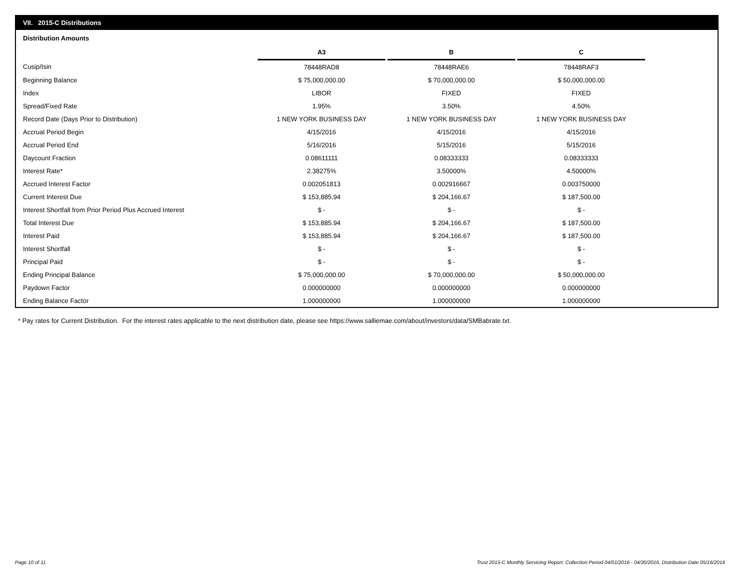VII. 2015-C Distributions
Distribution Amounts
| | A3 | | B | | C |
| Cusip/Isin | 78448RAD8 | | 78448RAE6 | | 78448RAF3 |
| Beginning Balance | $ 75,000,000.00 | | $ 70,000,000.00 | | $ 50,000,000.00 |
| Index | LIBOR | | FIXED | | FIXED |
| Spread/Fixed Rate | 1.95% | | 3.50% | | 4.50% |
| Record Date (Days Prior to Distribution) | 1 NEW YORK BUSINESS DAY | | 1 NEW YORK BUSINESS DAY | | 1 NEW YORK BUSINESS DAY |
| Accrual Period Begin | 4/15/2016 | | 4/15/2016 | | 4/15/2016 |
| Accrual Period End | 5/16/2016 | | 5/15/2016 | | 5/15/2016 |
| Daycount Fraction | 0.08611111 | | 0.08333333 | | 0.08333333 |
| Interest Rate* | 2.38275% | | 3.50000% | | 4.50000% |
| Accrued Interest Factor | 0.002051813 | | 0.002916667 | | 0.003750000 |
| Current Interest Due | $ 153,885.94 | | $ 204,166.67 | | $ 187,500.00 |
| Interest Shortfall from Prior Period Plus Accrued Interest | $ - | | $ - | | $ - |
| Total Interest Due | $ 153,885.94 | | $ 204,166.67 | | $ 187,500.00 |
| Interest Paid | $ 153,885.94 | | $ 204,166.67 | | $ 187,500.00 |
| Interest Shortfall | $ - | | $ - | | $ - |
| Principal Paid | $ - | | $ - | | $ - |
| Ending Principal Balance | $ 75,000,000.00 | | $ 70,000,000.00 | | $ 50,000,000.00 |
| Paydown Factor | 0.000000000 | | 0.000000000 | | 0.000000000 |
| Ending Balance Factor | 1.000000000 | | 1.000000000 | | 1.000000000 |
* Pay rates for Current Distribution. For the interest rates applicable to the next distribution date, please see https://www.salliemae.com/about/investors/data/SMBabrate.txt.
Page 10 of 11
Trust 2015-C Monthly Servicing Report: Collection Period 04/01/2016 - 04/30/2016, Distribution Date 05/16/2016